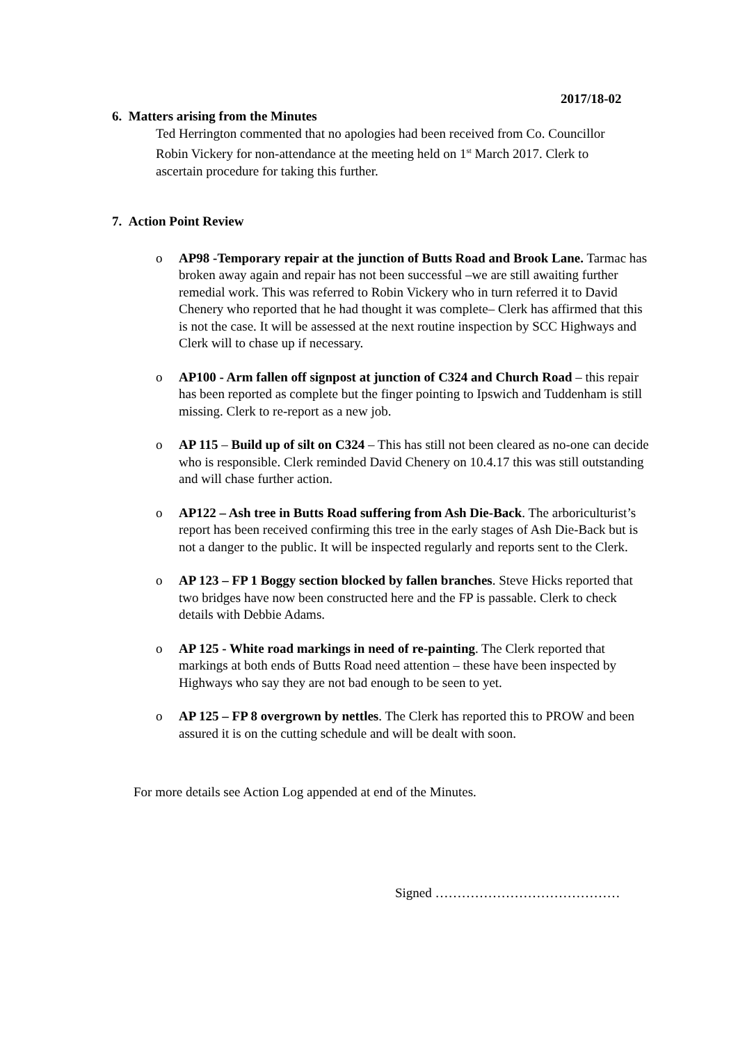2017/18-02
6. Matters arising from the Minutes
Ted Herrington commented that no apologies had been received from Co. Councillor Robin Vickery for non-attendance at the meeting held on 1<sup>st</sup> March 2017. Clerk to ascertain procedure for taking this further.
7. Action Point Review
o AP98 -Temporary repair at the junction of Butts Road and Brook Lane. Tarmac has broken away again and repair has not been successful –we are still awaiting further remedial work. This was referred to Robin Vickery who in turn referred it to David Chenery who reported that he had thought it was complete– Clerk has affirmed that this is not the case. It will be assessed at the next routine inspection by SCC Highways and Clerk will to chase up if necessary.
o AP100 - Arm fallen off signpost at junction of C324 and Church Road – this repair has been reported as complete but the finger pointing to Ipswich and Tuddenham is still missing. Clerk to re-report as a new job.
o AP 115 – Build up of silt on C324 – This has still not been cleared as no-one can decide who is responsible. Clerk reminded David Chenery on 10.4.17 this was still outstanding and will chase further action.
o AP122 – Ash tree in Butts Road suffering from Ash Die-Back. The arboriculturist’s report has been received confirming this tree in the early stages of Ash Die-Back but is not a danger to the public. It will be inspected regularly and reports sent to the Clerk.
o AP 123 – FP 1 Boggy section blocked by fallen branches. Steve Hicks reported that two bridges have now been constructed here and the FP is passable. Clerk to check details with Debbie Adams.
o AP 125 - White road markings in need of re-painting. The Clerk reported that markings at both ends of Butts Road need attention – these have been inspected by Highways who say they are not bad enough to be seen to yet.
o AP 125 – FP 8 overgrown by nettles. The Clerk has reported this to PROW and been assured it is on the cutting schedule and will be dealt with soon.
For more details see Action Log appended at end of the Minutes.
Signed ……………………………………